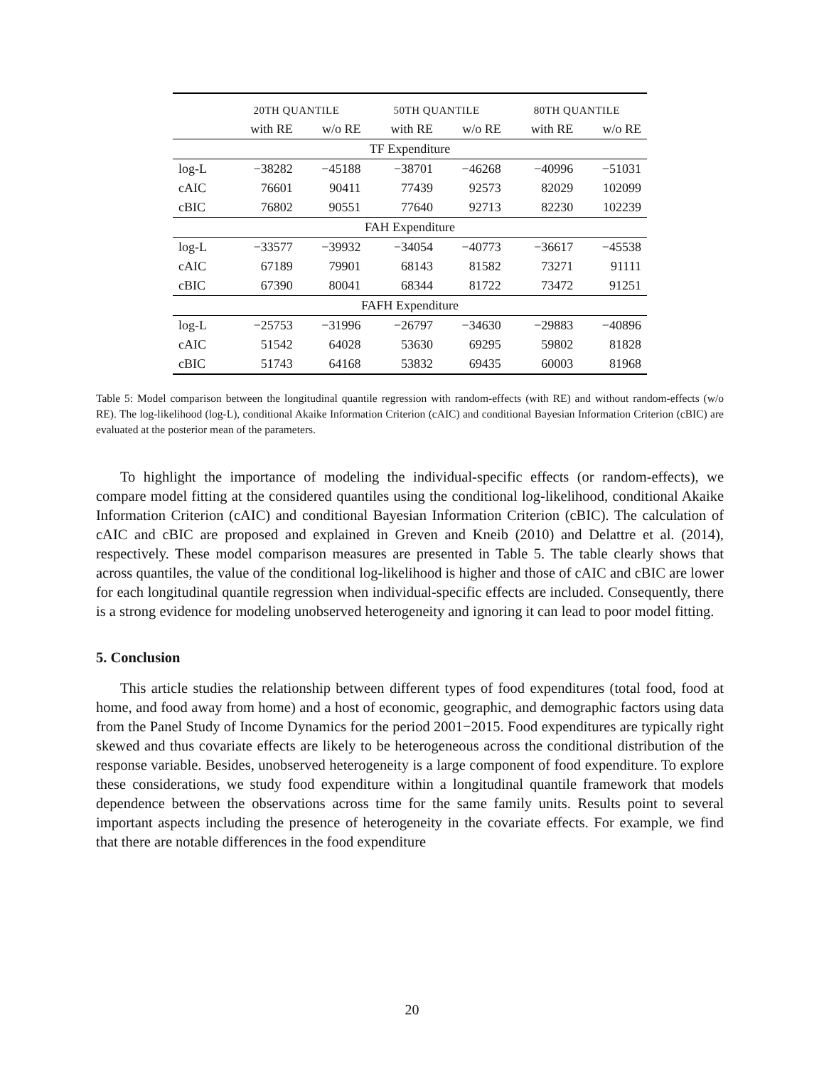| | 20TH QUANTILE | | 50TH QUANTILE | | 80TH QUANTILE | |
| --- | --- | --- | --- | --- | --- | --- |
| | with RE | w/o RE | with RE | w/o RE | with RE | w/o RE |
| TF Expenditure | | | | | | |
| log-L | −38282 | −45188 | −38701 | −46268 | −40996 | −51031 |
| cAIC | 76601 | 90411 | 77439 | 92573 | 82029 | 102099 |
| cBIC | 76802 | 90551 | 77640 | 92713 | 82230 | 102239 |
| FAH Expenditure | | | | | | |
| log-L | −33577 | −39932 | −34054 | −40773 | −36617 | −45538 |
| cAIC | 67189 | 79901 | 68143 | 81582 | 73271 | 91111 |
| cBIC | 67390 | 80041 | 68344 | 81722 | 73472 | 91251 |
| FAFH Expenditure | | | | | | |
| log-L | −25753 | −31996 | −26797 | −34630 | −29883 | −40896 |
| cAIC | 51542 | 64028 | 53630 | 69295 | 59802 | 81828 |
| cBIC | 51743 | 64168 | 53832 | 69435 | 60003 | 81968 |
Table 5: Model comparison between the longitudinal quantile regression with random-effects (with RE) and without random-effects (w/o RE). The log-likelihood (log-L), conditional Akaike Information Criterion (cAIC) and conditional Bayesian Information Criterion (cBIC) are evaluated at the posterior mean of the parameters.
To highlight the importance of modeling the individual-specific effects (or random-effects), we compare model fitting at the considered quantiles using the conditional log-likelihood, conditional Akaike Information Criterion (cAIC) and conditional Bayesian Information Criterion (cBIC). The calculation of cAIC and cBIC are proposed and explained in Greven and Kneib (2010) and Delattre et al. (2014), respectively. These model comparison measures are presented in Table 5. The table clearly shows that across quantiles, the value of the conditional log-likelihood is higher and those of cAIC and cBIC are lower for each longitudinal quantile regression when individual-specific effects are included. Consequently, there is a strong evidence for modeling unobserved heterogeneity and ignoring it can lead to poor model fitting.
5. Conclusion
This article studies the relationship between different types of food expenditures (total food, food at home, and food away from home) and a host of economic, geographic, and demographic factors using data from the Panel Study of Income Dynamics for the period 2001−2015. Food expenditures are typically right skewed and thus covariate effects are likely to be heterogeneous across the conditional distribution of the response variable. Besides, unobserved heterogeneity is a large component of food expenditure. To explore these considerations, we study food expenditure within a longitudinal quantile framework that models dependence between the observations across time for the same family units. Results point to several important aspects including the presence of heterogeneity in the covariate effects. For example, we find that there are notable differences in the food expenditure
20